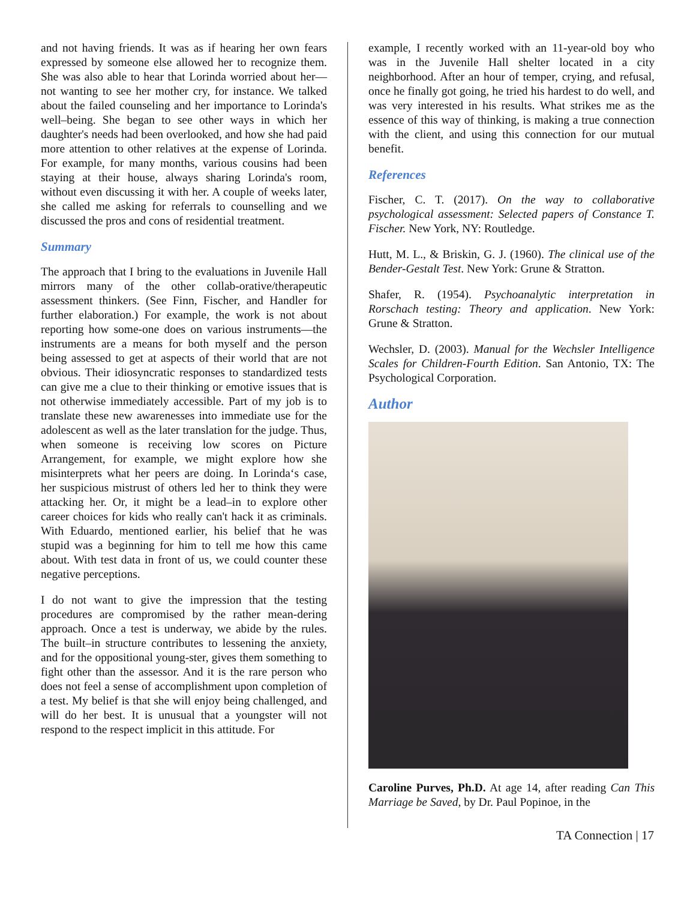and not having friends. It was as if hearing her own fears expressed by someone else allowed her to recognize them. She was also able to hear that Lorinda worried about her—not wanting to see her mother cry, for instance. We talked about the failed counseling and her importance to Lorinda's well–being. She began to see other ways in which her daughter's needs had been overlooked, and how she had paid more attention to other relatives at the expense of Lorinda. For example, for many months, various cousins had been staying at their house, always sharing Lorinda's room, without even discussing it with her. A couple of weeks later, she called me asking for referrals to counselling and we discussed the pros and cons of residential treatment.
Summary
The approach that I bring to the evaluations in Juvenile Hall mirrors many of the other collab-orative/therapeutic assessment thinkers. (See Finn, Fischer, and Handler for further elaboration.) For example, the work is not about reporting how some-one does on various instruments—the instruments are a means for both myself and the person being assessed to get at aspects of their world that are not obvious. Their idiosyncratic responses to standardized tests can give me a clue to their thinking or emotive issues that is not otherwise immediately accessible. Part of my job is to translate these new awarenesses into immediate use for the adolescent as well as the later translation for the judge. Thus, when someone is receiving low scores on Picture Arrangement, for example, we might explore how she misinterprets what her peers are doing. In Lorinda‘s case, her suspicious mistrust of others led her to think they were attacking her. Or, it might be a lead–in to explore other career choices for kids who really can't hack it as criminals. With Eduardo, mentioned earlier, his belief that he was stupid was a beginning for him to tell me how this came about. With test data in front of us, we could counter these negative perceptions.
I do not want to give the impression that the testing procedures are compromised by the rather mean-dering approach. Once a test is underway, we abide by the rules. The built–in structure contributes to lessening the anxiety, and for the oppositional young-ster, gives them something to fight other than the assessor. And it is the rare person who does not feel a sense of accomplishment upon completion of a test. My belief is that she will enjoy being challenged, and will do her best. It is unusual that a youngster will not respond to the respect implicit in this attitude. For
example, I recently worked with an 11-year-old boy who was in the Juvenile Hall shelter located in a city neighborhood. After an hour of temper, crying, and refusal, once he finally got going, he tried his hardest to do well, and was very interested in his results. What strikes me as the essence of this way of thinking, is making a true connection with the client, and using this connection for our mutual benefit.
References
Fischer, C. T. (2017). On the way to collaborative psychological assessment: Selected papers of Constance T. Fischer. New York, NY: Routledge.
Hutt, M. L., & Briskin, G. J. (1960). The clinical use of the Bender-Gestalt Test. New York: Grune & Stratton.
Shafer, R. (1954). Psychoanalytic interpretation in Rorschach testing: Theory and application. New York: Grune & Stratton.
Wechsler, D. (2003). Manual for the Wechsler Intelligence Scales for Children-Fourth Edition. San Antonio, TX: The Psychological Corporation.
Author
Caroline Purves, Ph.D. At age 14, after reading Can This Marriage be Saved, by Dr. Paul Popinoe, in the
TA Connection | 17